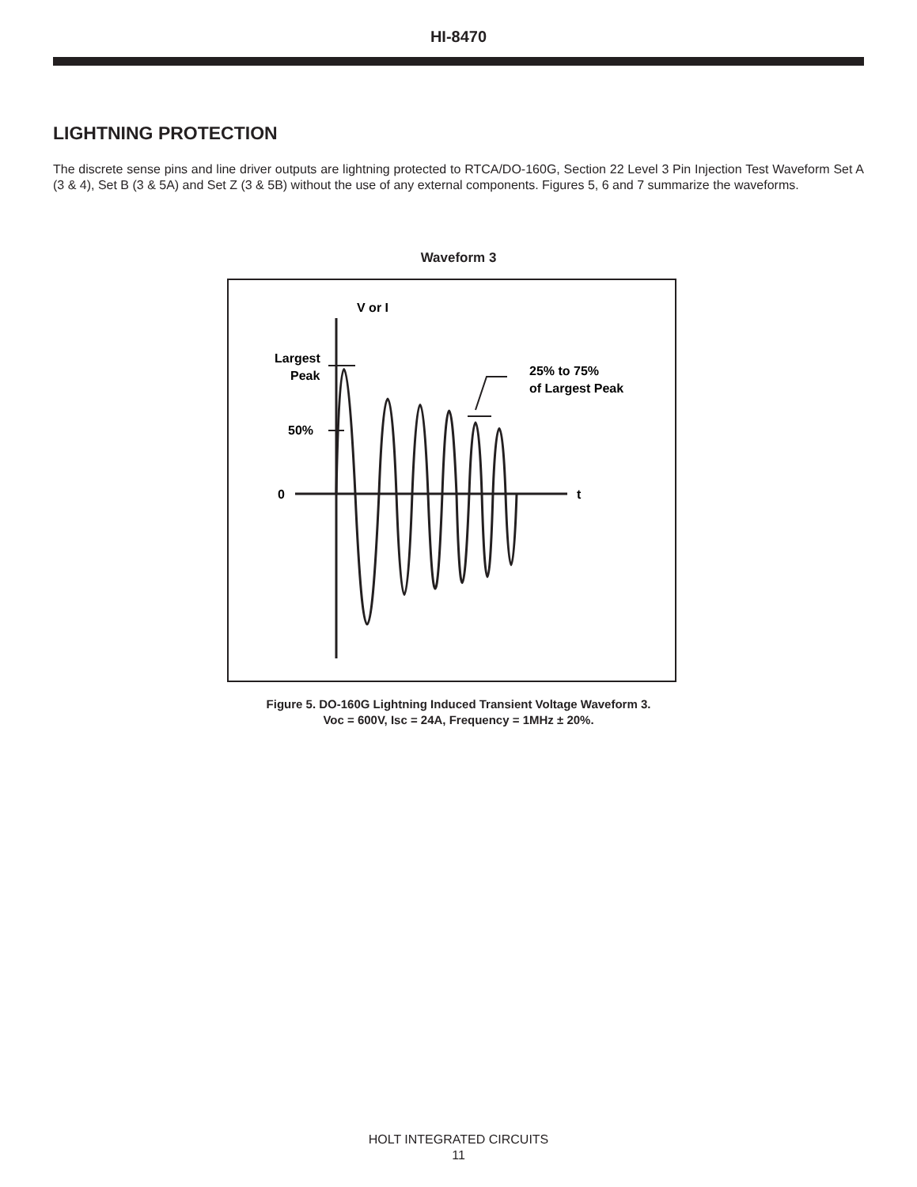HI-8470
LIGHTNING PROTECTION
The discrete sense pins and line driver outputs are lightning protected to RTCA/DO-160G, Section 22 Level 3 Pin Injection Test Waveform Set A (3 & 4), Set B (3 & 5A) and Set Z (3 & 5B) without the use of any external components. Figures 5, 6 and 7 summarize the waveforms.
Waveform 3
V or I
Largest
Peak
50%
0
t
25% to 75%
of Largest Peak
Figure 5. DO-160G Lightning Induced Transient Voltage Waveform 3.
Voc = 600V, Isc = 24A, Frequency = 1MHz ± 20%.
HOLT INTEGRATED CIRCUITS
11